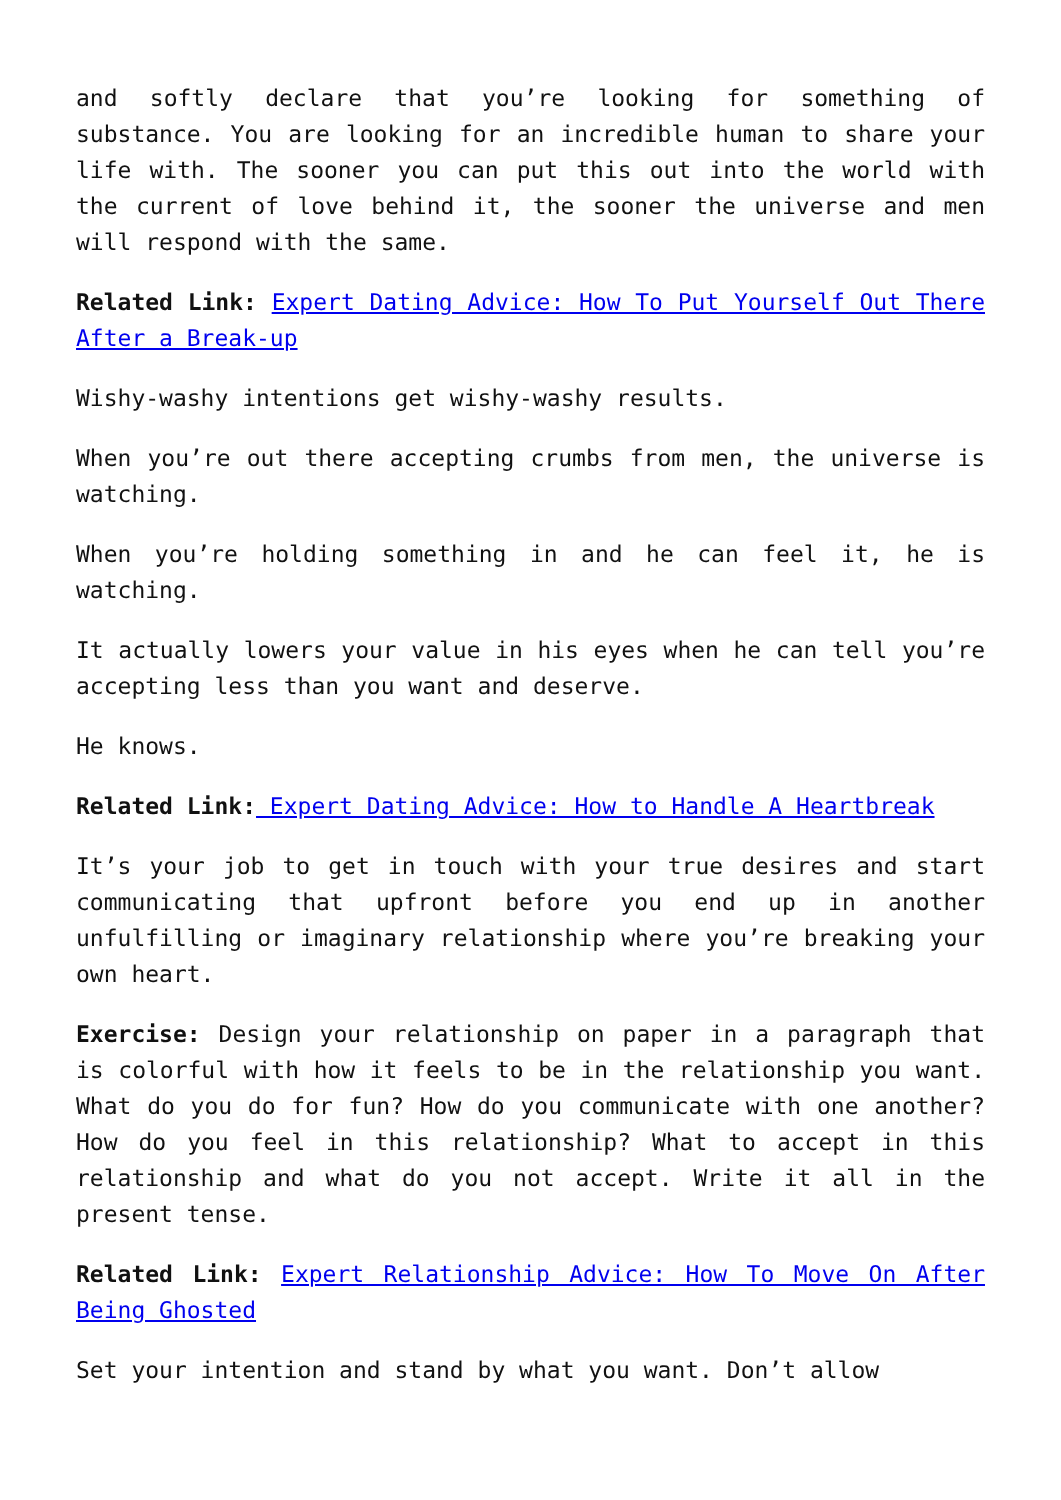and softly declare that you’re looking for something of substance. You are looking for an incredible human to share your life with. The sooner you can put this out into the world with the current of love behind it, the sooner the universe and men will respond with the same.
Related Link: Expert Dating Advice: How To Put Yourself Out There After a Break-up
Wishy-washy intentions get wishy-washy results.
When you’re out there accepting crumbs from men, the universe is watching.
When you’re holding something in and he can feel it, he is watching.
It actually lowers your value in his eyes when he can tell you’re accepting less than you want and deserve.
He knows.
Related Link: Expert Dating Advice: How to Handle A Heartbreak
It’s your job to get in touch with your true desires and start communicating that upfront before you end up in another unfulfilling or imaginary relationship where you’re breaking your own heart.
Exercise: Design your relationship on paper in a paragraph that is colorful with how it feels to be in the relationship you want. What do you do for fun? How do you communicate with one another? How do you feel in this relationship? What to accept in this relationship and what do you not accept. Write it all in the present tense.
Related Link: Expert Relationship Advice: How To Move On After Being Ghosted
Set your intention and stand by what you want. Don’t allow